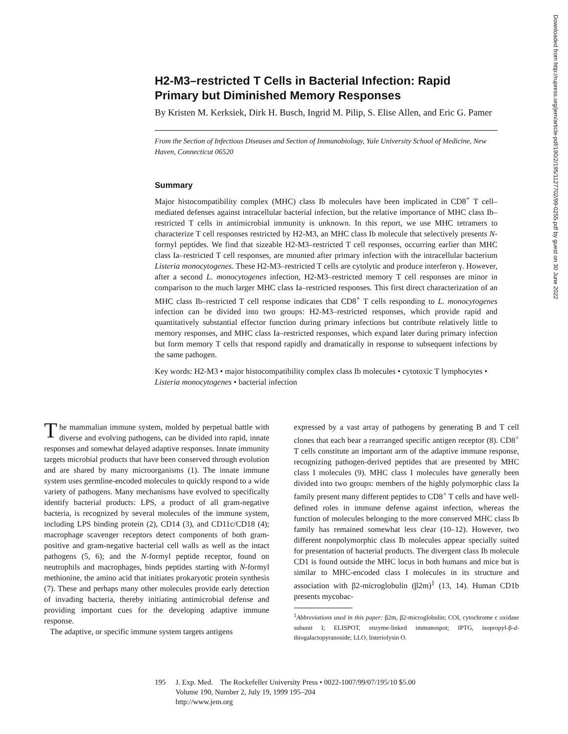Downloaded from http://rupress.org/jem/article-pdf/190/2/195/1127702/99-0255.pdf by guest on 30 June 2022
H2-M3–restricted T Cells in Bacterial Infection: Rapid Primary but Diminished Memory Responses
By Kristen M. Kerksiek, Dirk H. Busch, Ingrid M. Pilip, S. Elise Allen, and Eric G. Pamer
From the Section of Infectious Diseases and Section of Immunobiology, Yale University School of Medicine, New Haven, Connecticut 06520
Summary
Major histocompatibility complex (MHC) class Ib molecules have been implicated in CD8<sup>+</sup> T cell–mediated defenses against intracellular bacterial infection, but the relative importance of MHC class Ib–restricted T cells in antimicrobial immunity is unknown. In this report, we use MHC tetramers to characterize T cell responses restricted by H2-M3, an MHC class Ib molecule that selectively presents N-formyl peptides. We find that sizeable H2-M3–restricted T cell responses, occurring earlier than MHC class Ia–restricted T cell responses, are mounted after primary infection with the intracellular bacterium Listeria monocytogenes. These H2-M3–restricted T cells are cytolytic and produce interferon γ. However, after a second L. monocytogenes infection, H2-M3–restricted memory T cell responses are minor in comparison to the much larger MHC class Ia–restricted responses. This first direct characterization of an MHC class Ib–restricted T cell response indicates that CD8<sup>+</sup> T cells responding to L. monocytogenes infection can be divided into two groups: H2-M3–restricted responses, which provide rapid and quantitatively substantial effector function during primary infections but contribute relatively little to memory responses, and MHC class Ia–restricted responses, which expand later during primary infection but form memory T cells that respond rapidly and dramatically in response to subsequent infections by the same pathogen.
Key words: H2-M3 • major histocompatibility complex class Ib molecules • cytotoxic T lymphocytes • Listeria monocytogenes • bacterial infection
The mammalian immune system, molded by perpetual battle with diverse and evolving pathogens, can be divided into rapid, innate responses and somewhat delayed adaptive responses. Innate immunity targets microbial products that have been conserved through evolution and are shared by many microorganisms (1). The innate immune system uses germline-encoded molecules to quickly respond to a wide variety of pathogens. Many mechanisms have evolved to specifically identify bacterial products: LPS, a product of all gram-negative bacteria, is recognized by several molecules of the immune system, including LPS binding protein (2), CD14 (3), and CD11c/CD18 (4); macrophage scavenger receptors detect components of both gram-positive and gram-negative bacterial cell walls as well as the intact pathogens (5, 6); and the N-formyl peptide receptor, found on neutrophils and macrophages, binds peptides starting with N-formyl methionine, the amino acid that initiates prokaryotic protein synthesis (7). These and perhaps many other molecules provide early detection of invading bacteria, thereby initiating antimicrobial defense and providing important cues for the developing adaptive immune response.
The adaptive, or specific immune system targets antigens
expressed by a vast array of pathogens by generating B and T cell clones that each bear a rearranged specific antigen receptor (8). CD8<sup>+</sup> T cells constitute an important arm of the adaptive immune response, recognizing pathogen-derived peptides that are presented by MHC class I molecules (9). MHC class I molecules have generally been divided into two groups: members of the highly polymorphic class Ia family present many different peptides to CD8<sup>+</sup> T cells and have well-defined roles in immune defense against infection, whereas the function of molecules belonging to the more conserved MHC class Ib family has remained somewhat less clear (10–12). However, two different nonpolymorphic class Ib molecules appear specially suited for presentation of bacterial products. The divergent class Ib molecule CD1 is found outside the MHC locus in both humans and mice but is similar to MHC-encoded class I molecules in its structure and association with β2-microglobulin (β2m)<sup>1</sup> (13, 14). Human CD1b presents mycobac-
<sup>1</sup> Abbreviations used in this paper: β2m, β2-microglobulin; COI, cytochrome c oxidase subunit I; ELISPOT, enzyme-linked immunospot; IPTG, isopropyl-β-d-thiogalactopyranoside; LLO, listeriolysin O.
195 J. Exp. Med. The Rockefeller University Press • 0022-1007/99/07/195/10 $5.00
Volume 190, Number 2, July 19, 1999 195–204
http://www.jem.org